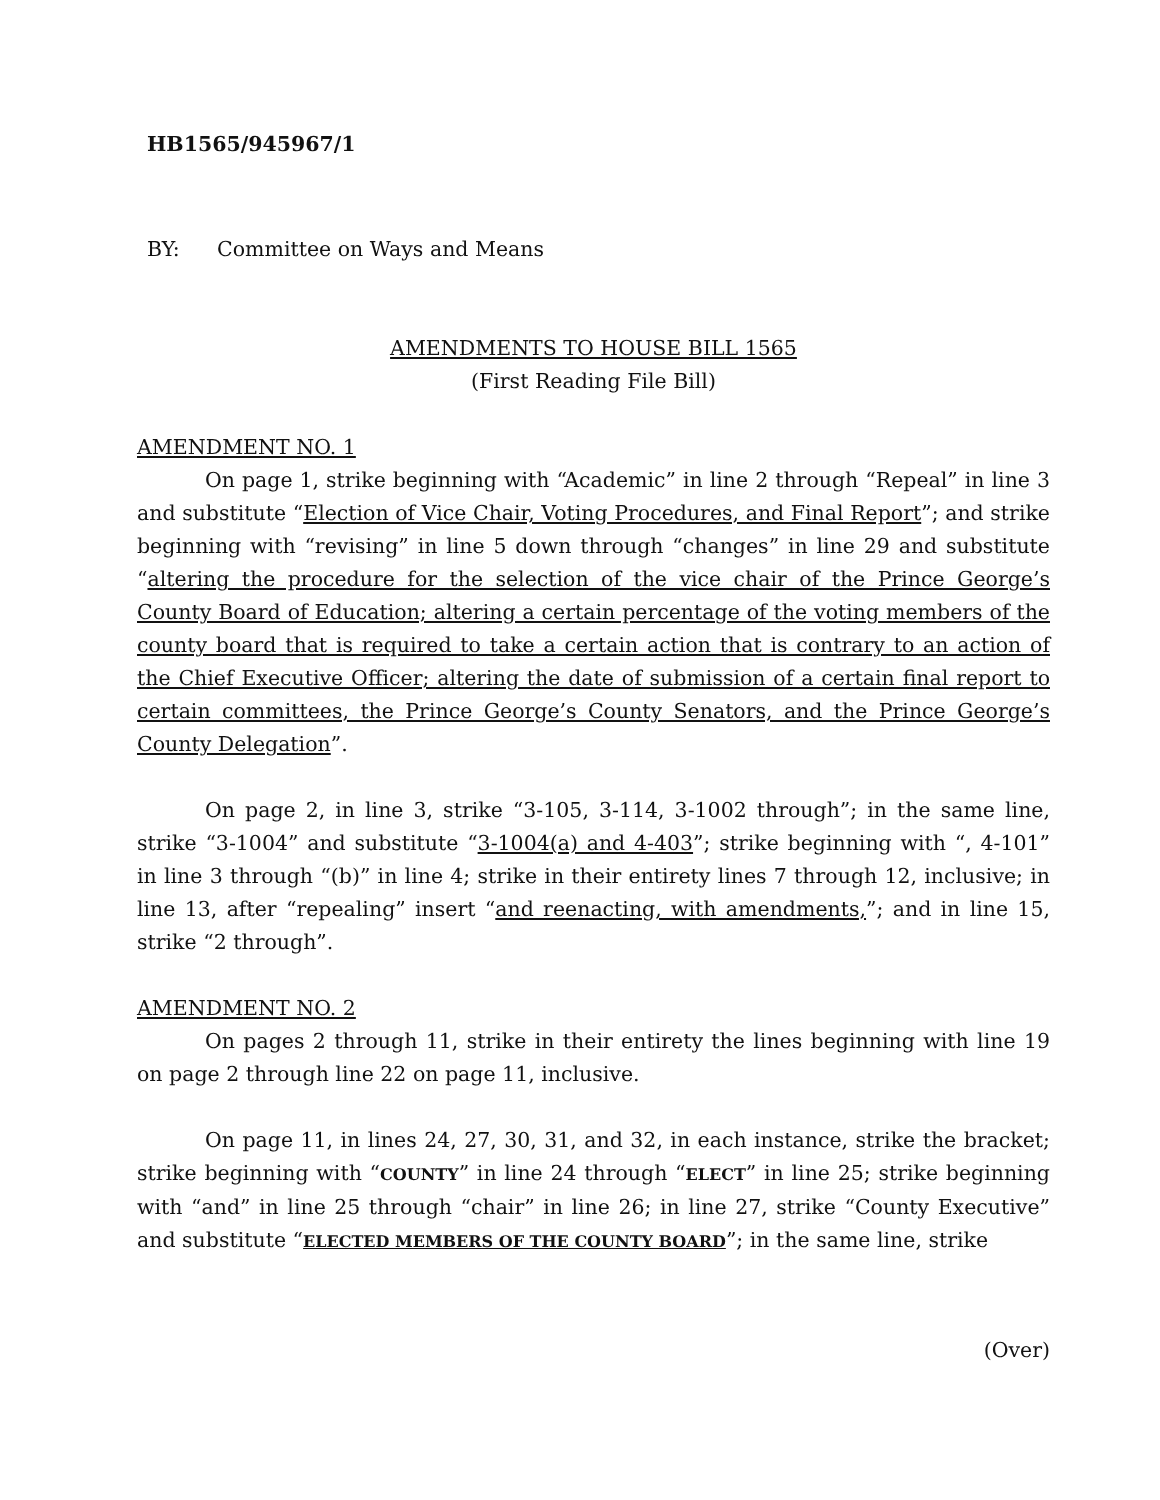HB1565/945967/1
BY: Committee on Ways and Means
AMENDMENTS TO HOUSE BILL 1565
(First Reading File Bill)
AMENDMENT NO. 1
On page 1, strike beginning with “Academic” in line 2 through “Repeal” in line 3 and substitute “Election of Vice Chair, Voting Procedures, and Final Report”; and strike beginning with “revising” in line 5 down through “changes” in line 29 and substitute “altering the procedure for the selection of the vice chair of the Prince George’s County Board of Education; altering a certain percentage of the voting members of the county board that is required to take a certain action that is contrary to an action of the Chief Executive Officer; altering the date of submission of a certain final report to certain committees, the Prince George’s County Senators, and the Prince George’s County Delegation”.
On page 2, in line 3, strike “3-105, 3-114, 3-1002 through”; in the same line, strike “3-1004” and substitute “3-1004(a) and 4-403”; strike beginning with “, 4-101” in line 3 through “(b)” in line 4; strike in their entirety lines 7 through 12, inclusive; in line 13, after “repealing” insert “and reenacting, with amendments,”; and in line 15, strike “2 through”.
AMENDMENT NO. 2
On pages 2 through 11, strike in their entirety the lines beginning with line 19 on page 2 through line 22 on page 11, inclusive.
On page 11, in lines 24, 27, 30, 31, and 32, in each instance, strike the bracket; strike beginning with “COUNTY” in line 24 through “ELECT” in line 25; strike beginning with “and” in line 25 through “chair” in line 26; in line 27, strike “County Executive” and substitute “ELECTED MEMBERS OF THE COUNTY BOARD”; in the same line, strike
(Over)